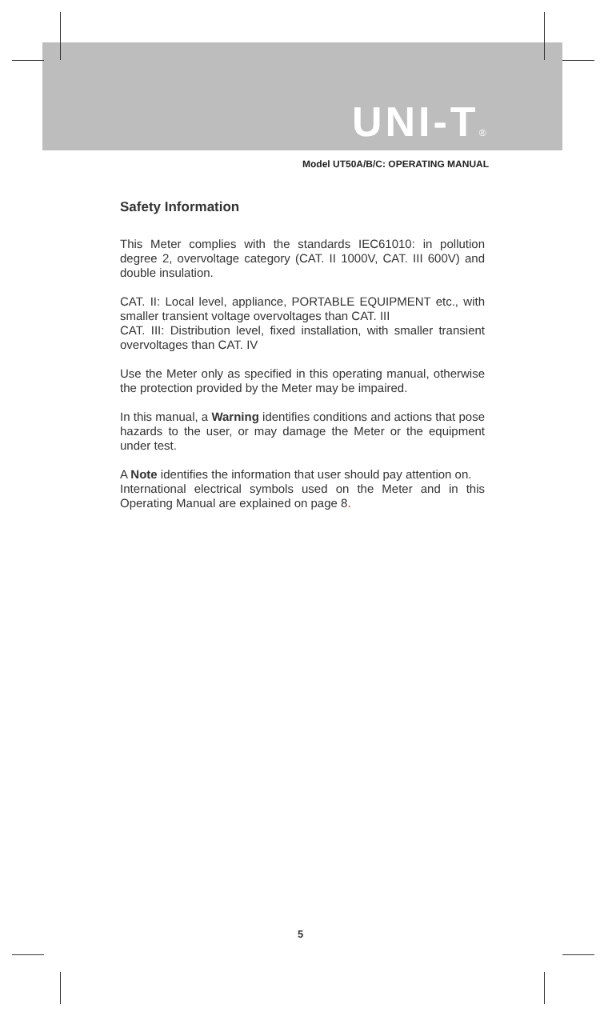UNI-T®
Model UT50A/B/C: OPERATING MANUAL
Safety Information
This Meter complies with the standards IEC61010: in pollution degree 2, overvoltage category (CAT. II 1000V, CAT. III 600V) and double insulation.
CAT. II: Local level, appliance, PORTABLE EQUIPMENT etc., with smaller transient voltage overvoltages than CAT. III
CAT. III: Distribution level, fixed installation, with smaller transient overvoltages than CAT. IV
Use the Meter only as specified in this operating manual, otherwise the protection provided by the Meter may be impaired.
In this manual, a Warning identifies conditions and actions that pose hazards to the user, or may damage the Meter or the equipment under test.
A Note identifies the information that user should pay attention on.
International electrical symbols used on the Meter and in this Operating Manual are explained on page 8.
5